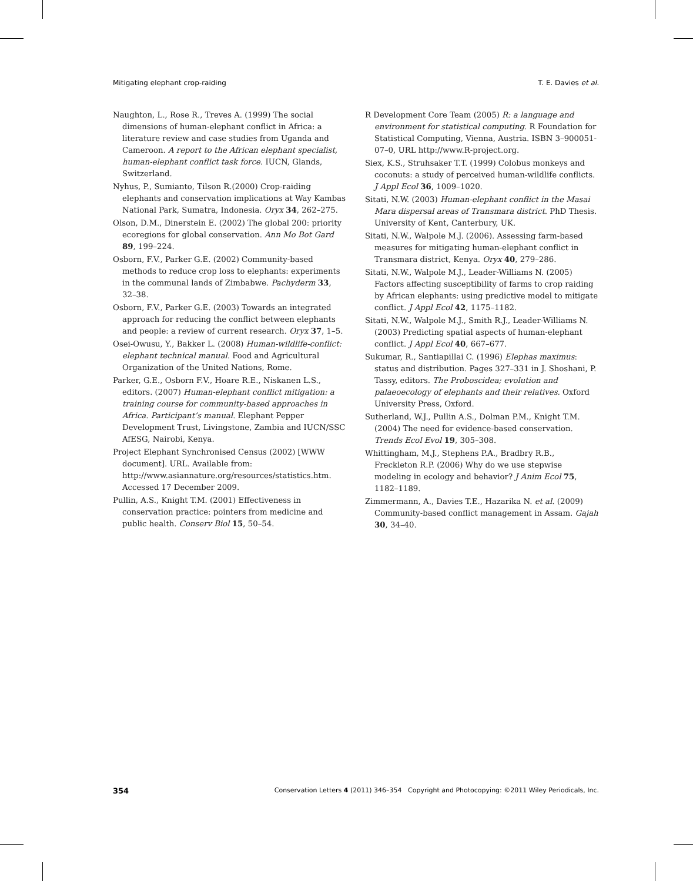Mitigating elephant crop-raiding T. E. Davies et al.
Naughton, L., Rose R., Treves A. (1999) The social dimensions of human-elephant conflict in Africa: a literature review and case studies from Uganda and Cameroon. A report to the African elephant specialist, human-elephant conflict task force. IUCN, Glands, Switzerland.
Nyhus, P., Sumianto, Tilson R.(2000) Crop-raiding elephants and conservation implications at Way Kambas National Park, Sumatra, Indonesia. Oryx 34, 262–275.
Olson, D.M., Dinerstein E. (2002) The global 200: priority ecoregions for global conservation. Ann Mo Bot Gard 89, 199–224.
Osborn, F.V., Parker G.E. (2002) Community-based methods to reduce crop loss to elephants: experiments in the communal lands of Zimbabwe. Pachyderm 33, 32–38.
Osborn, F.V., Parker G.E. (2003) Towards an integrated approach for reducing the conflict between elephants and people: a review of current research. Oryx 37, 1–5.
Osei-Owusu, Y., Bakker L. (2008) Human-wildlife-conflict: elephant technical manual. Food and Agricultural Organization of the United Nations, Rome.
Parker, G.E., Osborn F.V., Hoare R.E., Niskanen L.S., editors. (2007) Human-elephant conflict mitigation: a training course for community-based approaches in Africa. Participant’s manual. Elephant Pepper Development Trust, Livingstone, Zambia and IUCN/SSC AfESG, Nairobi, Kenya.
Project Elephant Synchronised Census (2002) [WWW document]. URL. Available from: http://www.asiannature.org/resources/statistics.htm. Accessed 17 December 2009.
Pullin, A.S., Knight T.M. (2001) Effectiveness in conservation practice: pointers from medicine and public health. Conserv Biol 15, 50–54.
R Development Core Team (2005) R: a language and environment for statistical computing. R Foundation for Statistical Computing, Vienna, Austria. ISBN 3–900051-07–0, URL http://www.R-project.org.
Siex, K.S., Struhsaker T.T. (1999) Colobus monkeys and coconuts: a study of perceived human-wildlife conflicts. J Appl Ecol 36, 1009–1020.
Sitati, N.W. (2003) Human-elephant conflict in the Masai Mara dispersal areas of Transmara district. PhD Thesis. University of Kent, Canterbury, UK.
Sitati, N.W., Walpole M.J. (2006). Assessing farm-based measures for mitigating human-elephant conflict in Transmara district, Kenya. Oryx 40, 279–286.
Sitati, N.W., Walpole M.J., Leader-Williams N. (2005) Factors affecting susceptibility of farms to crop raiding by African elephants: using predictive model to mitigate conflict. J Appl Ecol 42, 1175–1182.
Sitati, N.W., Walpole M.J., Smith R.J., Leader-Williams N. (2003) Predicting spatial aspects of human-elephant conflict. J Appl Ecol 40, 667–677.
Sukumar, R., Santiapillai C. (1996) Elephas maximus: status and distribution. Pages 327–331 in J. Shoshani, P. Tassy, editors. The Proboscidea; evolution and palaeoecology of elephants and their relatives. Oxford University Press, Oxford.
Sutherland, W.J., Pullin A.S., Dolman P.M., Knight T.M. (2004) The need for evidence-based conservation. Trends Ecol Evol 19, 305–308.
Whittingham, M.J., Stephens P.A., Bradbry R.B., Freckleton R.P. (2006) Why do we use stepwise modeling in ecology and behavior? J Anim Ecol 75, 1182–1189.
Zimmermann, A., Davies T.E., Hazarika N. et al. (2009) Community-based conflict management in Assam. Gajah 30, 34–40.
354 Conservation Letters 4 (2011) 346–354 Copyright and Photocopying: ©2011 Wiley Periodicals, Inc.